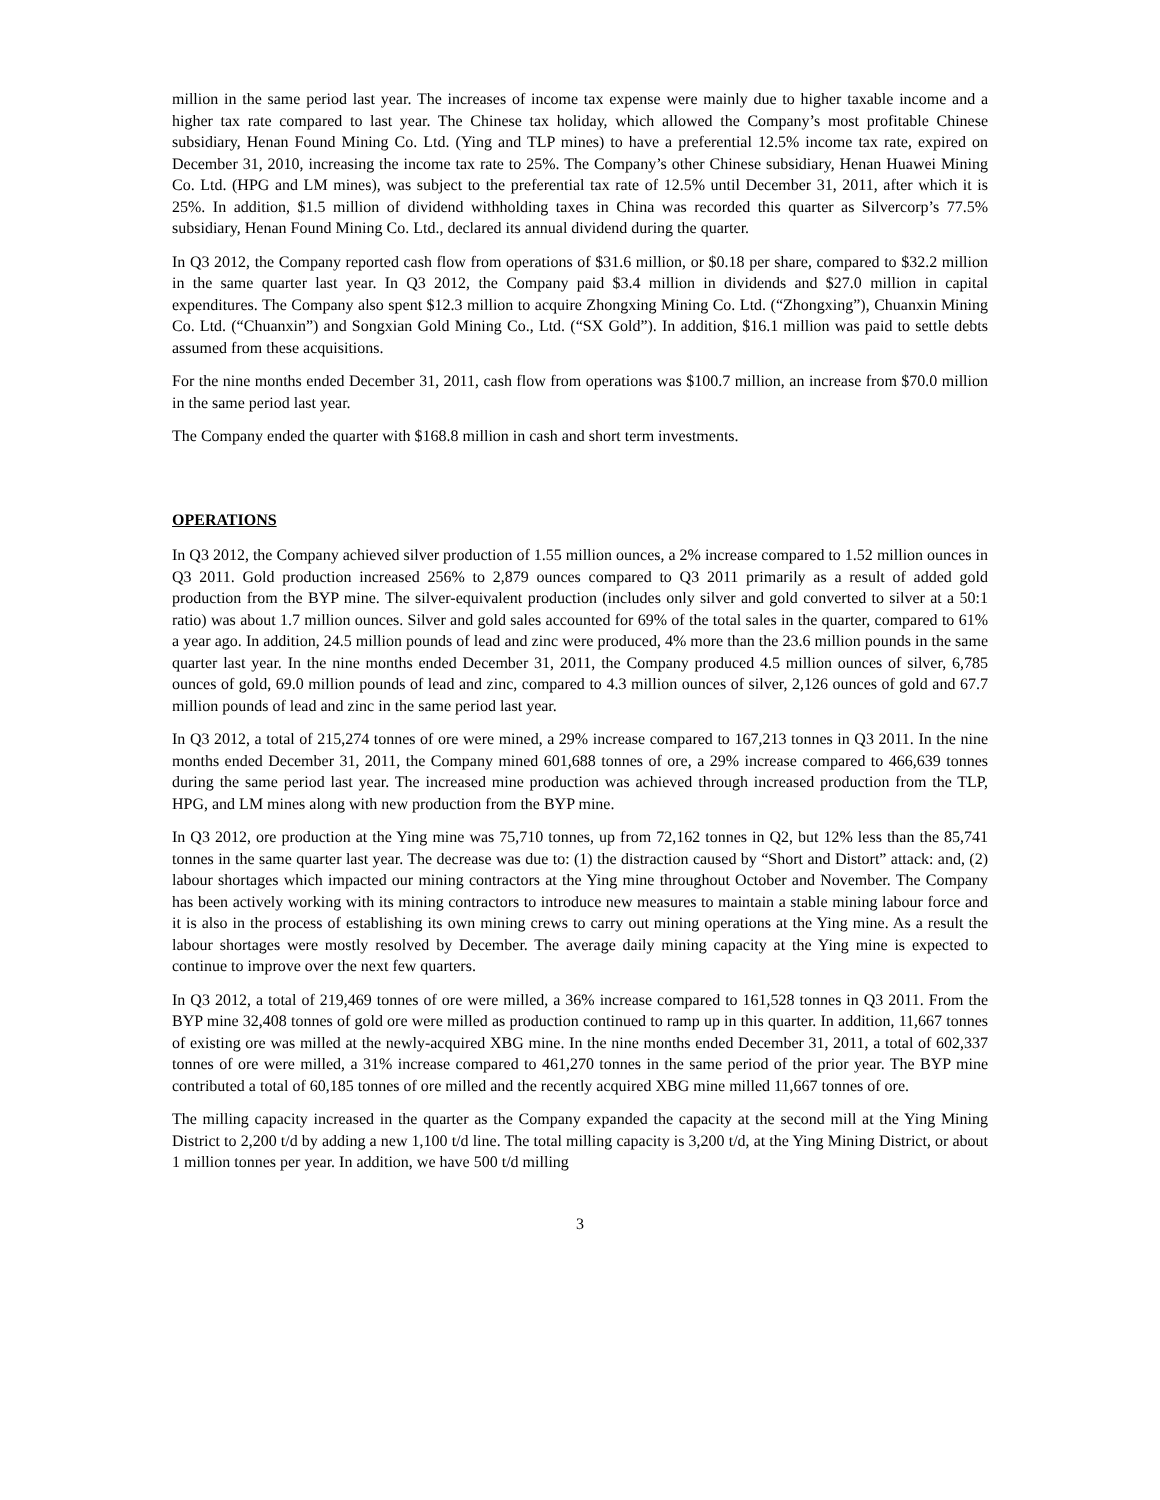million in the same period last year. The increases of income tax expense were mainly due to higher taxable income and a higher tax rate compared to last year. The Chinese tax holiday, which allowed the Company’s most profitable Chinese subsidiary, Henan Found Mining Co. Ltd. (Ying and TLP mines) to have a preferential 12.5% income tax rate, expired on December 31, 2010, increasing the income tax rate to 25%. The Company’s other Chinese subsidiary, Henan Huawei Mining Co. Ltd. (HPG and LM mines), was subject to the preferential tax rate of 12.5% until December 31, 2011, after which it is 25%. In addition, $1.5 million of dividend withholding taxes in China was recorded this quarter as Silvercorp’s 77.5% subsidiary, Henan Found Mining Co. Ltd., declared its annual dividend during the quarter.
In Q3 2012, the Company reported cash flow from operations of $31.6 million, or $0.18 per share, compared to $32.2 million in the same quarter last year. In Q3 2012, the Company paid $3.4 million in dividends and $27.0 million in capital expenditures. The Company also spent $12.3 million to acquire Zhongxing Mining Co. Ltd. (“Zhongxing”), Chuanxin Mining Co. Ltd. (“Chuanxin”) and Songxian Gold Mining Co., Ltd. (“SX Gold”). In addition, $16.1 million was paid to settle debts assumed from these acquisitions.
For the nine months ended December 31, 2011, cash flow from operations was $100.7 million, an increase from $70.0 million in the same period last year.
The Company ended the quarter with $168.8 million in cash and short term investments.
OPERATIONS
In Q3 2012, the Company achieved silver production of 1.55 million ounces, a 2% increase compared to 1.52 million ounces in Q3 2011. Gold production increased 256% to 2,879 ounces compared to Q3 2011 primarily as a result of added gold production from the BYP mine. The silver-equivalent production (includes only silver and gold converted to silver at a 50:1 ratio) was about 1.7 million ounces. Silver and gold sales accounted for 69% of the total sales in the quarter, compared to 61% a year ago. In addition, 24.5 million pounds of lead and zinc were produced, 4% more than the 23.6 million pounds in the same quarter last year. In the nine months ended December 31, 2011, the Company produced 4.5 million ounces of silver, 6,785 ounces of gold, 69.0 million pounds of lead and zinc, compared to 4.3 million ounces of silver, 2,126 ounces of gold and 67.7 million pounds of lead and zinc in the same period last year.
In Q3 2012, a total of 215,274 tonnes of ore were mined, a 29% increase compared to 167,213 tonnes in Q3 2011. In the nine months ended December 31, 2011, the Company mined 601,688 tonnes of ore, a 29% increase compared to 466,639 tonnes during the same period last year. The increased mine production was achieved through increased production from the TLP, HPG, and LM mines along with new production from the BYP mine.
In Q3 2012, ore production at the Ying mine was 75,710 tonnes, up from 72,162 tonnes in Q2, but 12% less than the 85,741 tonnes in the same quarter last year. The decrease was due to: (1) the distraction caused by “Short and Distort” attack: and, (2) labour shortages which impacted our mining contractors at the Ying mine throughout October and November. The Company has been actively working with its mining contractors to introduce new measures to maintain a stable mining labour force and it is also in the process of establishing its own mining crews to carry out mining operations at the Ying mine. As a result the labour shortages were mostly resolved by December. The average daily mining capacity at the Ying mine is expected to continue to improve over the next few quarters.
In Q3 2012, a total of 219,469 tonnes of ore were milled, a 36% increase compared to 161,528 tonnes in Q3 2011. From the BYP mine 32,408 tonnes of gold ore were milled as production continued to ramp up in this quarter. In addition, 11,667 tonnes of existing ore was milled at the newly-acquired XBG mine. In the nine months ended December 31, 2011, a total of 602,337 tonnes of ore were milled, a 31% increase compared to 461,270 tonnes in the same period of the prior year. The BYP mine contributed a total of 60,185 tonnes of ore milled and the recently acquired XBG mine milled 11,667 tonnes of ore.
The milling capacity increased in the quarter as the Company expanded the capacity at the second mill at the Ying Mining District to 2,200 t/d by adding a new 1,100 t/d line. The total milling capacity is 3,200 t/d, at the Ying Mining District, or about 1 million tonnes per year. In addition, we have 500 t/d milling
3